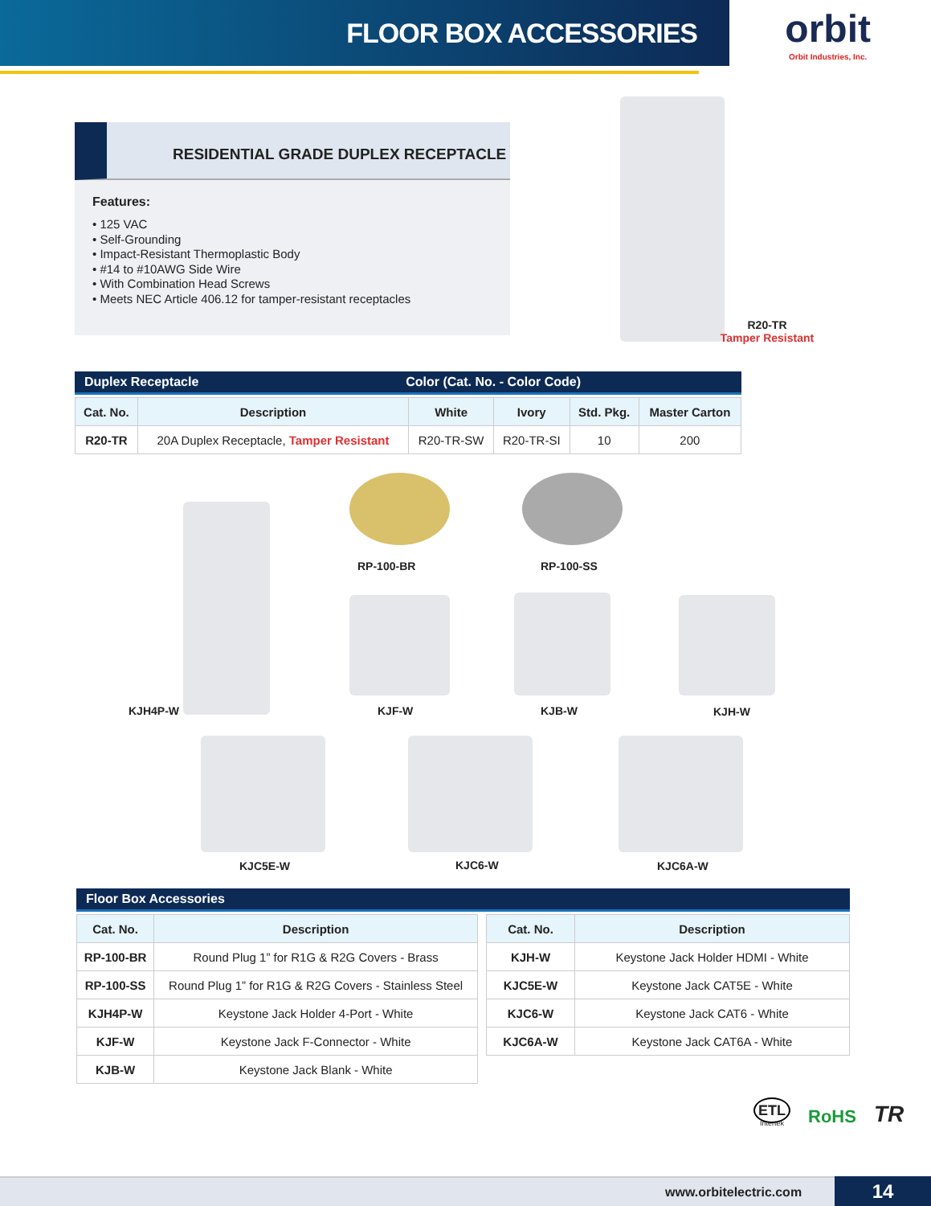FLOOR BOX ACCESSORIES
orbit
Orbit Industries, Inc.
RESIDENTIAL GRADE DUPLEX RECEPTACLE
Features:
• 125 VAC
• Self-Grounding
• Impact-Resistant Thermoplastic Body
• #14 to #10AWG Side Wire
• With Combination Head Screws
• Meets NEC Article 406.12 for tamper-resistant receptacles
R20-TR
Tamper Resistant
Duplex Receptacle Color (Cat. No. - Color Code)
| Cat. No. | Description | White | Ivory | Std. Pkg. | Master Carton |
| --- | --- | --- | --- | --- | --- |
| R20-TR | 20A Duplex Receptacle, Tamper Resistant | R20-TR-SW | R20-TR-SI | 10 | 200 |
KJH4P-W
RP-100-BR RP-100-SS
KJF-W KJB-W KJH-W
KJC5E-W KJC6-W KJC6A-W
Floor Box Accessories
| Cat. No. | Description |
| --- | --- |
| RP-100-BR | Round Plug 1” for R1G & R2G Covers - Brass |
| RP-100-SS | Round Plug 1” for R1G & R2G Covers - Stainless Steel |
| KJH4P-W | Keystone Jack Holder 4-Port - White |
| KJF-W | Keystone Jack F-Connector - White |
| KJB-W | Keystone Jack Blank - White |
| Cat. No. | Description |
| --- | --- |
| KJH-W | Keystone Jack Holder HDMI - White |
| KJC5E-W | Keystone Jack CAT5E - White |
| KJC6-W | Keystone Jack CAT6 - White |
| KJC6A-W | Keystone Jack CAT6A - White |
ETL
Intertek RoHS TR
www.orbitelectric.com 14